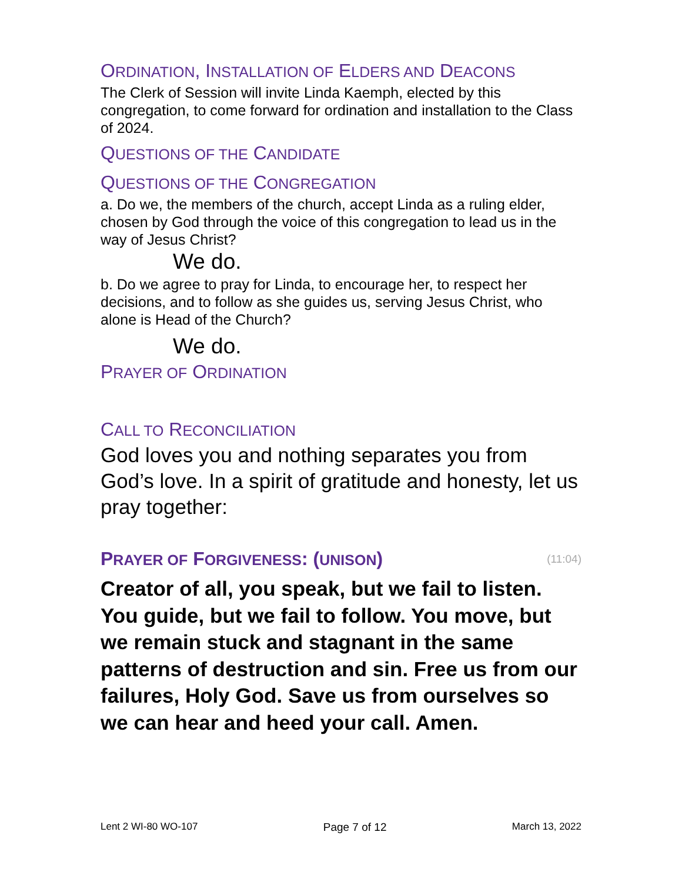ORDINATION, INSTALLATION OF ELDERS AND DEACONS
The Clerk of Session will invite Linda Kaemph, elected by this congregation, to come forward for ordination and installation to the Class of 2024.
QUESTIONS OF THE CANDIDATE
QUESTIONS OF THE CONGREGATION
a. Do we, the members of the church, accept Linda as a ruling elder, chosen by God through the voice of this congregation to lead us in the way of Jesus Christ?
We do.
b. Do we agree to pray for Linda, to encourage her, to respect her decisions, and to follow as she guides us, serving Jesus Christ, who alone is Head of the Church?
We do.
PRAYER OF ORDINATION
CALL TO RECONCILIATION
God loves you and nothing separates you from God’s love. In a spirit of gratitude and honesty, let us pray together:
PRAYER OF FORGIVENESS: (UNISON)
(11:04)
Creator of all, you speak, but we fail to listen. You guide, but we fail to follow. You move, but we remain stuck and stagnant in the same patterns of destruction and sin. Free us from our failures, Holy God. Save us from ourselves so we can hear and heed your call. Amen.
Lent 2 WI-80 WO-107 Page 7 of 12 March 13, 2022